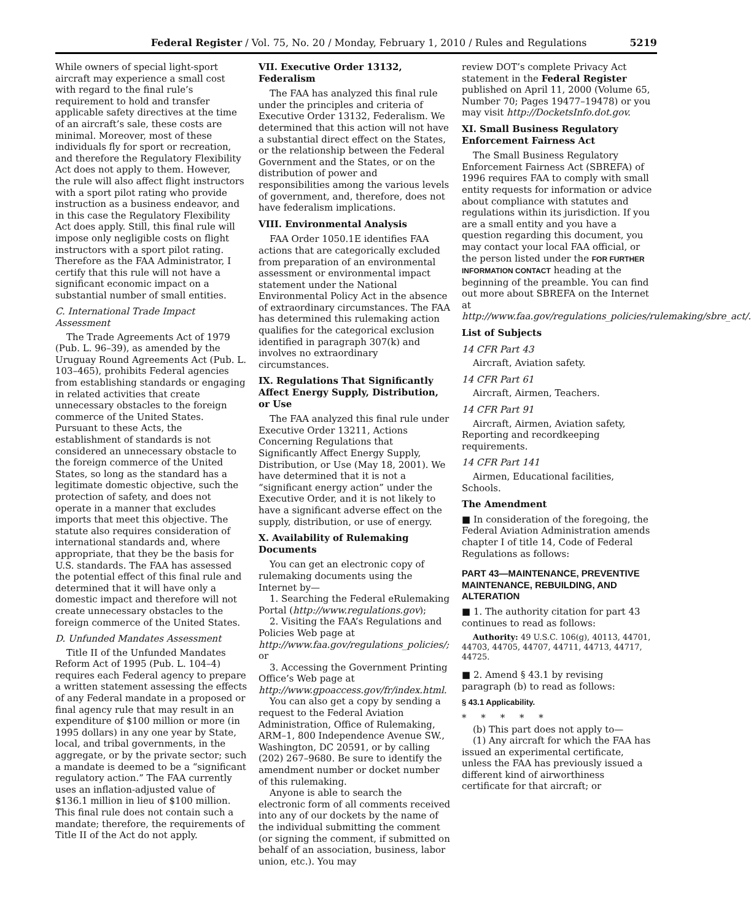Federal Register / Vol. 75, No. 20 / Monday, February 1, 2010 / Rules and Regulations 5219
While owners of special light-sport aircraft may experience a small cost with regard to the final rule’s requirement to hold and transfer applicable safety directives at the time of an aircraft’s sale, these costs are minimal. Moreover, most of these individuals fly for sport or recreation, and therefore the Regulatory Flexibility Act does not apply to them. However, the rule will also affect flight instructors with a sport pilot rating who provide instruction as a business endeavor, and in this case the Regulatory Flexibility Act does apply. Still, this final rule will impose only negligible costs on flight instructors with a sport pilot rating. Therefore as the FAA Administrator, I certify that this rule will not have a significant economic impact on a substantial number of small entities.
C. International Trade Impact Assessment
The Trade Agreements Act of 1979 (Pub. L. 96–39), as amended by the Uruguay Round Agreements Act (Pub. L. 103–465), prohibits Federal agencies from establishing standards or engaging in related activities that create unnecessary obstacles to the foreign commerce of the United States. Pursuant to these Acts, the establishment of standards is not considered an unnecessary obstacle to the foreign commerce of the United States, so long as the standard has a legitimate domestic objective, such the protection of safety, and does not operate in a manner that excludes imports that meet this objective. The statute also requires consideration of international standards and, where appropriate, that they be the basis for U.S. standards. The FAA has assessed the potential effect of this final rule and determined that it will have only a domestic impact and therefore will not create unnecessary obstacles to the foreign commerce of the United States.
D. Unfunded Mandates Assessment
Title II of the Unfunded Mandates Reform Act of 1995 (Pub. L. 104–4) requires each Federal agency to prepare a written statement assessing the effects of any Federal mandate in a proposed or final agency rule that may result in an expenditure of $100 million or more (in 1995 dollars) in any one year by State, local, and tribal governments, in the aggregate, or by the private sector; such a mandate is deemed to be a “significant regulatory action.” The FAA currently uses an inflation-adjusted value of $136.1 million in lieu of $100 million. This final rule does not contain such a mandate; therefore, the requirements of Title II of the Act do not apply.
VII. Executive Order 13132, Federalism
The FAA has analyzed this final rule under the principles and criteria of Executive Order 13132, Federalism. We determined that this action will not have a substantial direct effect on the States, or the relationship between the Federal Government and the States, or on the distribution of power and responsibilities among the various levels of government, and, therefore, does not have federalism implications.
VIII. Environmental Analysis
FAA Order 1050.1E identifies FAA actions that are categorically excluded from preparation of an environmental assessment or environmental impact statement under the National Environmental Policy Act in the absence of extraordinary circumstances. The FAA has determined this rulemaking action qualifies for the categorical exclusion identified in paragraph 307(k) and involves no extraordinary circumstances.
IX. Regulations That Significantly Affect Energy Supply, Distribution, or Use
The FAA analyzed this final rule under Executive Order 13211, Actions Concerning Regulations that Significantly Affect Energy Supply, Distribution, or Use (May 18, 2001). We have determined that it is not a “significant energy action” under the Executive Order, and it is not likely to have a significant adverse effect on the supply, distribution, or use of energy.
X. Availability of Rulemaking Documents
You can get an electronic copy of rulemaking documents using the Internet by—
1. Searching the Federal eRulemaking Portal (http://www.regulations.gov);
2. Visiting the FAA’s Regulations and Policies Web page at http://www.faa.gov/regulations_policies/; or
3. Accessing the Government Printing Office’s Web page at http://www.gpoaccess.gov/fr/index.html.
You can also get a copy by sending a request to the Federal Aviation Administration, Office of Rulemaking, ARM–1, 800 Independence Avenue SW., Washington, DC 20591, or by calling (202) 267–9680. Be sure to identify the amendment number or docket number of this rulemaking.
Anyone is able to search the electronic form of all comments received into any of our dockets by the name of the individual submitting the comment (or signing the comment, if submitted on behalf of an association, business, labor union, etc.). You may
review DOT’s complete Privacy Act statement in the Federal Register published on April 11, 2000 (Volume 65, Number 70; Pages 19477–19478) or you may visit http://DocketsInfo.dot.gov.
XI. Small Business Regulatory Enforcement Fairness Act
The Small Business Regulatory Enforcement Fairness Act (SBREFA) of 1996 requires FAA to comply with small entity requests for information or advice about compliance with statutes and regulations within its jurisdiction. If you are a small entity and you have a question regarding this document, you may contact your local FAA official, or the person listed under the FOR FURTHER INFORMATION CONTACT heading at the beginning of the preamble. You can find out more about SBREFA on the Internet at http://www.faa.gov/regulations_policies/rulemaking/sbre_act/.
List of Subjects
14 CFR Part 43
Aircraft, Aviation safety.
14 CFR Part 61
Aircraft, Airmen, Teachers.
14 CFR Part 91
Aircraft, Airmen, Aviation safety, Reporting and recordkeeping requirements.
14 CFR Part 141
Airmen, Educational facilities, Schools.
The Amendment
■ In consideration of the foregoing, the Federal Aviation Administration amends chapter I of title 14, Code of Federal Regulations as follows:
PART 43—MAINTENANCE, PREVENTIVE MAINTENANCE, REBUILDING, AND ALTERATION
■ 1. The authority citation for part 43 continues to read as follows:
Authority: 49 U.S.C. 106(g), 40113, 44701, 44703, 44705, 44707, 44711, 44713, 44717, 44725.
■ 2. Amend § 43.1 by revising paragraph (b) to read as follows:
§ 43.1 Applicability.
* * * * *
(b) This part does not apply to—
(1) Any aircraft for which the FAA has issued an experimental certificate, unless the FAA has previously issued a different kind of airworthiness certificate for that aircraft; or